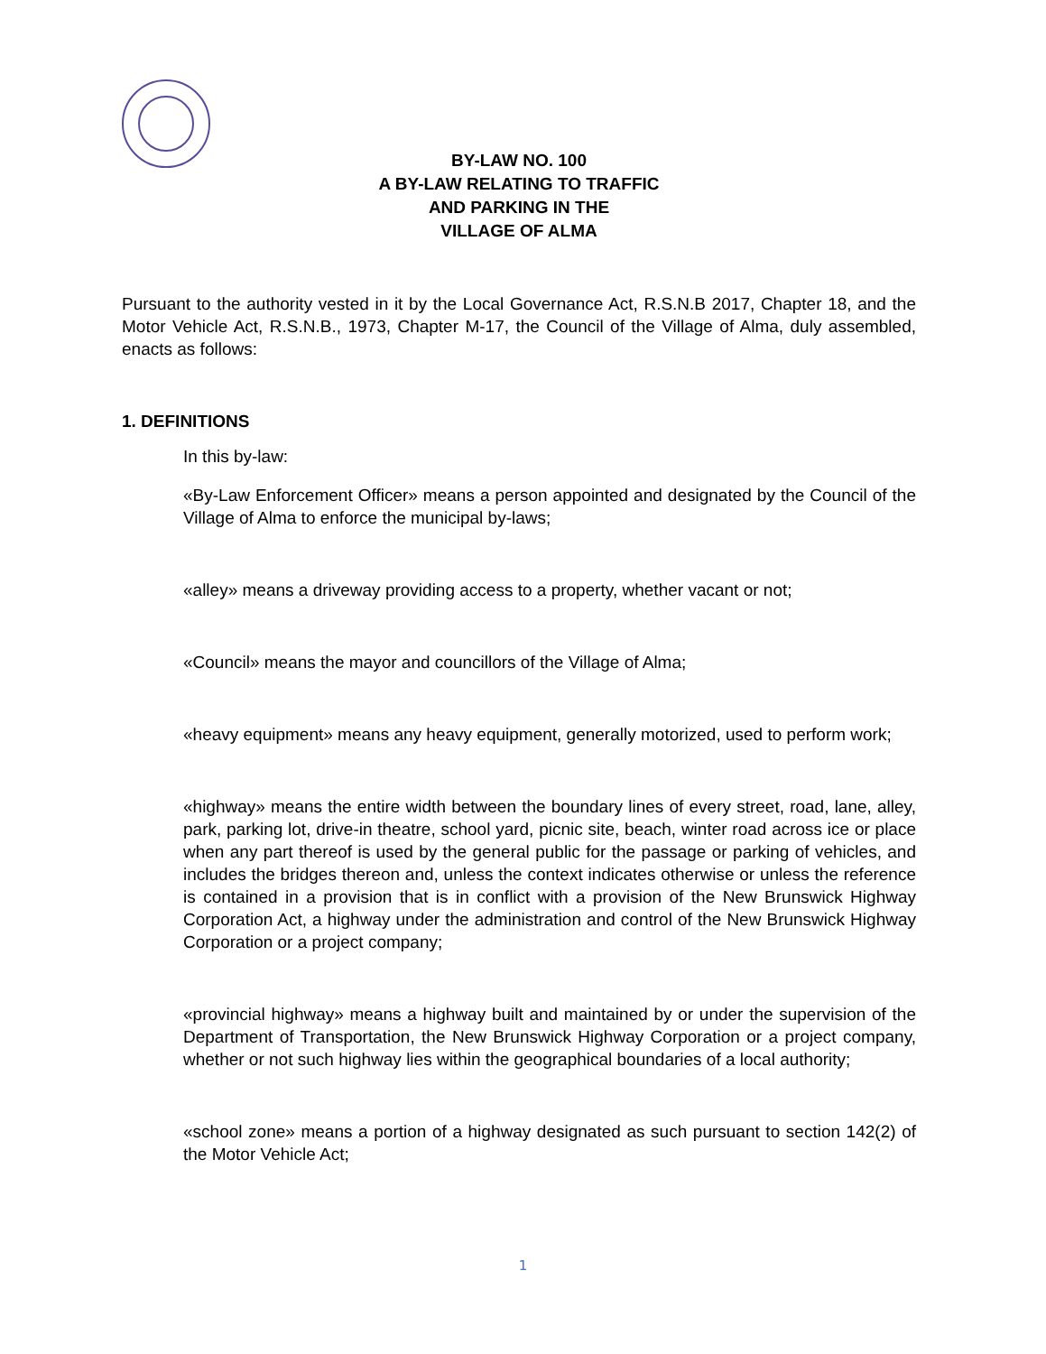BY-LAW NO. 100
A BY-LAW RELATING TO TRAFFIC
AND PARKING IN THE
VILLAGE OF ALMA
Pursuant to the authority vested in it by the Local Governance Act, R.S.N.B 2017, Chapter 18, and the Motor Vehicle Act, R.S.N.B., 1973, Chapter M-17, the Council of the Village of Alma, duly assembled, enacts as follows:
1. DEFINITIONS
In this by-law:
«By-Law Enforcement Officer» means a person appointed and designated by the Council of the Village of Alma to enforce the municipal by-laws;
«alley» means a driveway providing access to a property, whether vacant or not;
«Council» means the mayor and councillors of the Village of Alma;
«heavy equipment» means any heavy equipment, generally motorized, used to perform work;
«highway» means the entire width between the boundary lines of every street, road, lane, alley, park, parking lot, drive-in theatre, school yard, picnic site, beach, winter road across ice or place when any part thereof is used by the general public for the passage or parking of vehicles, and includes the bridges thereon and, unless the context indicates otherwise or unless the reference is contained in a provision that is in conflict with a provision of the New Brunswick Highway Corporation Act, a highway under the administration and control of the New Brunswick Highway Corporation or a project company;
«provincial highway» means a highway built and maintained by or under the supervision of the Department of Transportation, the New Brunswick Highway Corporation or a project company, whether or not such highway lies within the geographical boundaries of a local authority;
«school zone» means a portion of a highway designated as such pursuant to section 142(2) of the Motor Vehicle Act;
1